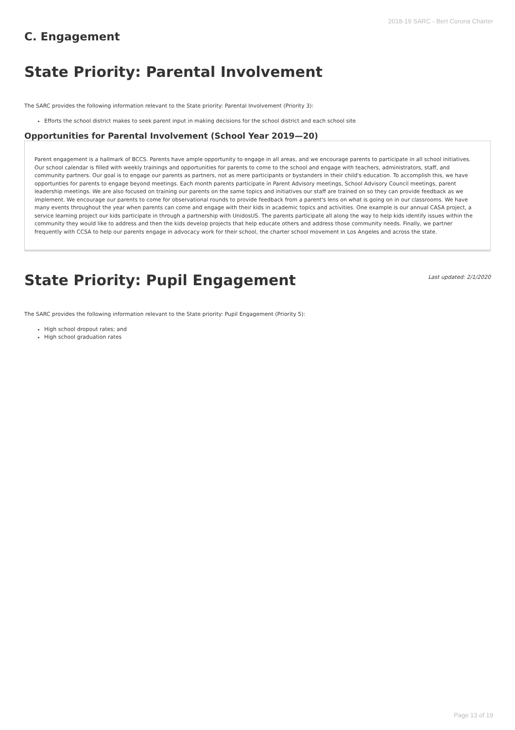2018-19 SARC - Bert Corona Charter
C. Engagement
State Priority: Parental Involvement
The SARC provides the following information relevant to the State priority: Parental Involvement (Priority 3):
Efforts the school district makes to seek parent input in making decisions for the school district and each school site
Opportunities for Parental Involvement (School Year 2019—20)
Parent engagement is a hallmark of BCCS. Parents have ample opportunity to engage in all areas, and we encourage parents to participate in all school initiatives. Our school calendar is filled with weekly trainings and opportunities for parents to come to the school and engage with teachers, administrators, staff, and community partners. Our goal is to engage our parents as partners, not as mere participants or bystanders in their child's education. To accomplish this, we have opportunties for parents to engage beyond meetings. Each month parents participate in Parent Advisory meetings, School Advisory Council meetings, parent leadership meetings. We are also focused on training our parents on the same topics and initiatives our staff are trained on so they can provide feedback as we implement. We encourage our parents to come for observational rounds to provide feedback from a parent's lens on what is going on in our classrooms. We have many events throughout the year when parents can come and engage with their kids in academic topics and activities. One example is our annual CASA project, a service learning project our kids participate in through a partnership with UnidosUS. The parents participate all along the way to help kids identify issues within the community they would like to address and then the kids develop projects that help educate others and address those community needs. Finally, we partner frequently with CCSA to help our parents engage in advocacy work for their school, the charter school movement in Los Angeles and across the state.
State Priority: Pupil Engagement
Last updated: 2/1/2020
The SARC provides the following information relevant to the State priority: Pupil Engagement (Priority 5):
High school dropout rates; and
High school graduation rates
Page 13 of 19